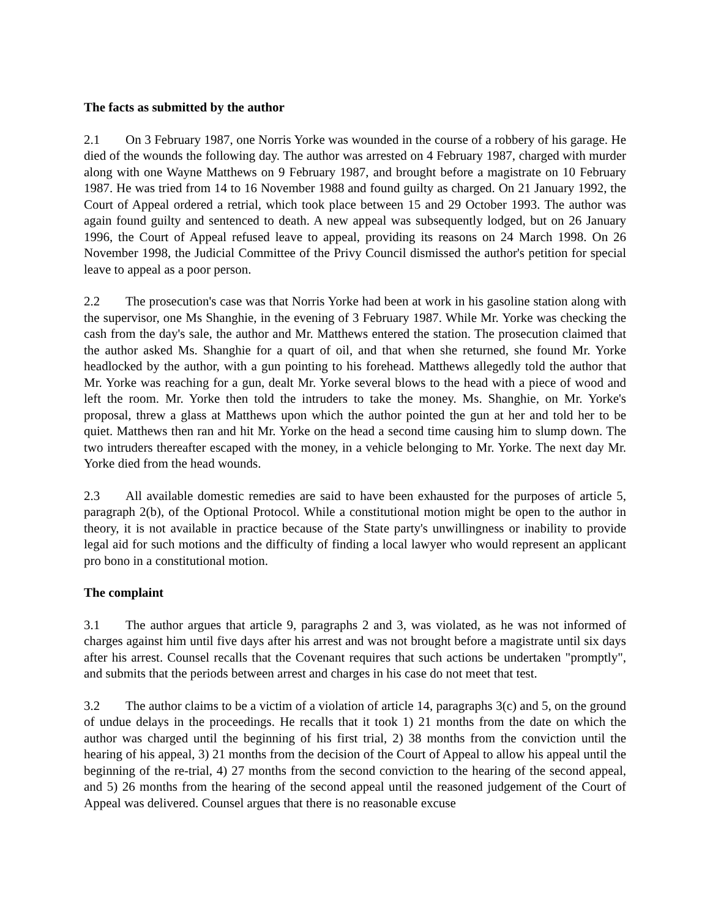The facts as submitted by the author
2.1 On 3 February 1987, one Norris Yorke was wounded in the course of a robbery of his garage. He died of the wounds the following day. The author was arrested on 4 February 1987, charged with murder along with one Wayne Matthews on 9 February 1987, and brought before a magistrate on 10 February 1987. He was tried from 14 to 16 November 1988 and found guilty as charged. On 21 January 1992, the Court of Appeal ordered a retrial, which took place between 15 and 29 October 1993. The author was again found guilty and sentenced to death. A new appeal was subsequently lodged, but on 26 January 1996, the Court of Appeal refused leave to appeal, providing its reasons on 24 March 1998. On 26 November 1998, the Judicial Committee of the Privy Council dismissed the author's petition for special leave to appeal as a poor person.
2.2 The prosecution's case was that Norris Yorke had been at work in his gasoline station along with the supervisor, one Ms Shanghie, in the evening of 3 February 1987. While Mr. Yorke was checking the cash from the day's sale, the author and Mr. Matthews entered the station. The prosecution claimed that the author asked Ms. Shanghie for a quart of oil, and that when she returned, she found Mr. Yorke headlocked by the author, with a gun pointing to his forehead. Matthews allegedly told the author that Mr. Yorke was reaching for a gun, dealt Mr. Yorke several blows to the head with a piece of wood and left the room. Mr. Yorke then told the intruders to take the money. Ms. Shanghie, on Mr. Yorke's proposal, threw a glass at Matthews upon which the author pointed the gun at her and told her to be quiet. Matthews then ran and hit Mr. Yorke on the head a second time causing him to slump down. The two intruders thereafter escaped with the money, in a vehicle belonging to Mr. Yorke. The next day Mr. Yorke died from the head wounds.
2.3 All available domestic remedies are said to have been exhausted for the purposes of article 5, paragraph 2(b), of the Optional Protocol. While a constitutional motion might be open to the author in theory, it is not available in practice because of the State party's unwillingness or inability to provide legal aid for such motions and the difficulty of finding a local lawyer who would represent an applicant pro bono in a constitutional motion.
The complaint
3.1 The author argues that article 9, paragraphs 2 and 3, was violated, as he was not informed of charges against him until five days after his arrest and was not brought before a magistrate until six days after his arrest. Counsel recalls that the Covenant requires that such actions be undertaken "promptly", and submits that the periods between arrest and charges in his case do not meet that test.
3.2 The author claims to be a victim of a violation of article 14, paragraphs 3(c) and 5, on the ground of undue delays in the proceedings. He recalls that it took 1) 21 months from the date on which the author was charged until the beginning of his first trial, 2) 38 months from the conviction until the hearing of his appeal, 3) 21 months from the decision of the Court of Appeal to allow his appeal until the beginning of the re-trial, 4) 27 months from the second conviction to the hearing of the second appeal, and 5) 26 months from the hearing of the second appeal until the reasoned judgement of the Court of Appeal was delivered. Counsel argues that there is no reasonable excuse